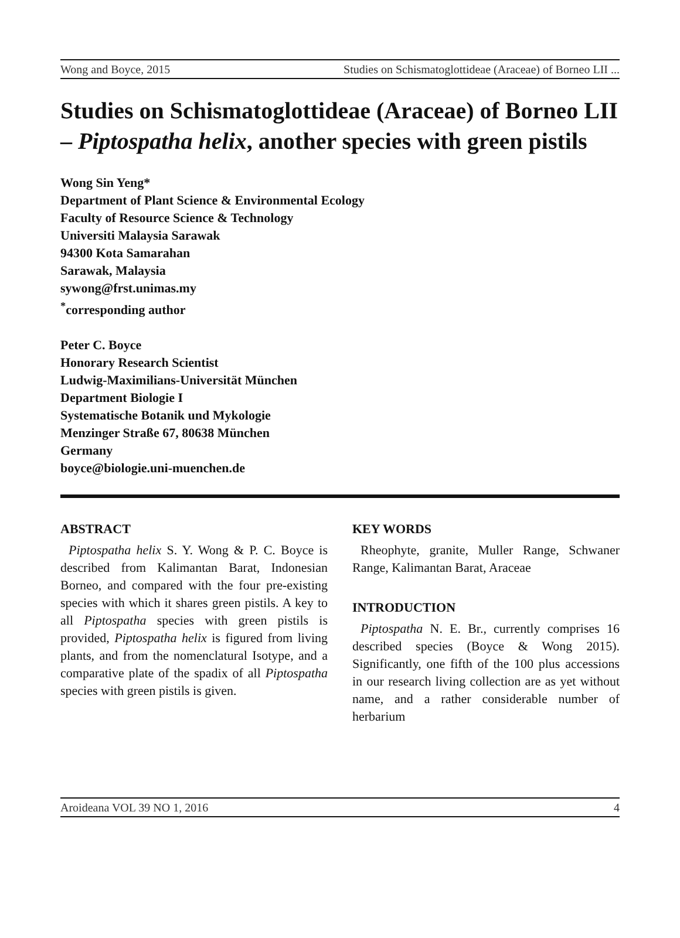Wong and Boyce, 2015 Studies on Schismatoglottideae (Araceae) of Borneo LII ...
Studies on Schismatoglottideae (Araceae) of Borneo LII – Piptospatha helix, another species with green pistils
Wong Sin Yeng*
Department of Plant Science & Environmental Ecology
Faculty of Resource Science & Technology
Universiti Malaysia Sarawak
94300 Kota Samarahan
Sarawak, Malaysia
sywong@frst.unimas.my
<sup>*</sup> corresponding author
Peter C. Boyce
Honorary Research Scientist
Ludwig-Maximilians-Universität München
Department Biologie I
Systematische Botanik und Mykologie
Menzinger Straße 67, 80638 München
Germany
boyce@biologie.uni-muenchen.de
ABSTRACT
Piptospatha helix S. Y. Wong & P. C. Boyce is described from Kalimantan Barat, Indonesian Borneo, and compared with the four pre-existing species with which it shares green pistils. A key to all Piptospatha species with green pistils is provided, Piptospatha helix is figured from living plants, and from the nomenclatural Isotype, and a comparative plate of the spadix of all Piptospatha species with green pistils is given.
KEY WORDS
Rheophyte, granite, Muller Range, Schwaner Range, Kalimantan Barat, Araceae
INTRODUCTION
Piptospatha N. E. Br., currently comprises 16 described species (Boyce & Wong 2015). Significantly, one fifth of the 100 plus accessions in our research living collection are as yet without name, and a rather considerable number of herbarium
Aroideana VOL 39 NO 1, 2016 4